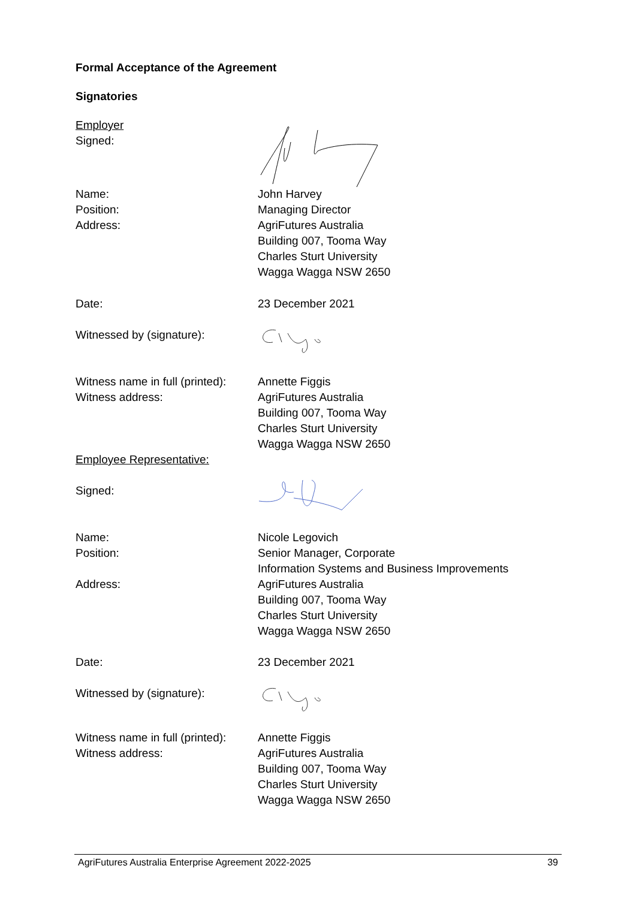Formal Acceptance of the Agreement
Signatories
Employer
Signed:
Name: John Harvey
Position: Managing Director
Address: AgriFutures Australia
Building 007, Tooma Way
Charles Sturt University
Wagga Wagga NSW 2650
Date: 23 December 2021
Witnessed by (signature):
Witness name in full (printed):
Annette Figgis
Witness address: AgriFutures Australia
Building 007, Tooma Way
Charles Sturt University
Wagga Wagga NSW 2650
Employee Representative:
Signed:
Name: Nicole Legovich
Position: Senior Manager, Corporate
Information Systems and Business Improvements
Address: AgriFutures Australia
Building 007, Tooma Way
Charles Sturt University
Wagga Wagga NSW 2650
Date: 23 December 2021
Witnessed by (signature):
Witness name in full (printed):
Annette Figgis
Witness address: AgriFutures Australia
Building 007, Tooma Way
Charles Sturt University
Wagga Wagga NSW 2650
AgriFutures Australia Enterprise Agreement 2022-2025 39